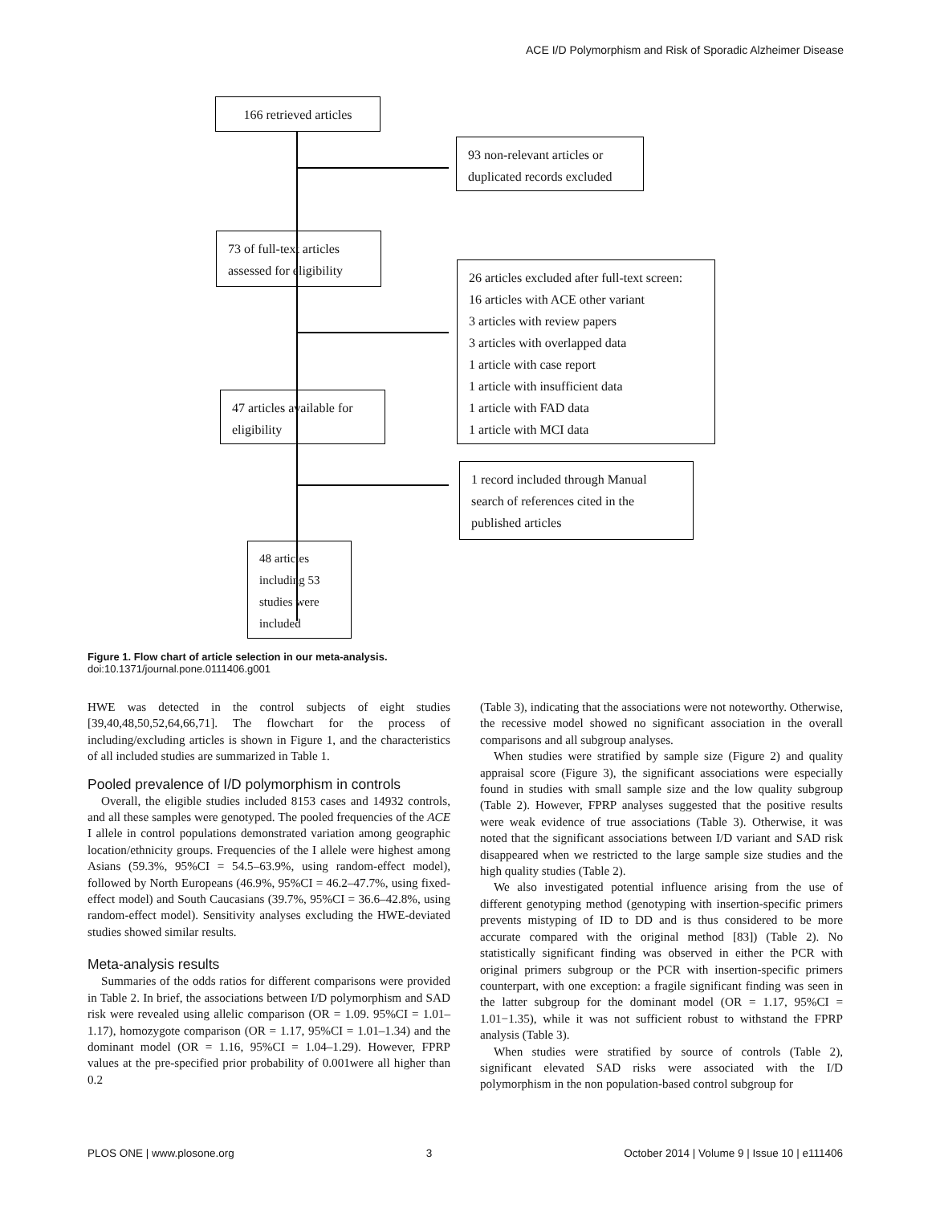ACE I/D Polymorphism and Risk of Sporadic Alzheimer Disease
166 retrieved articles
93 non-relevant articles or duplicated records excluded
73 of full-text articles assessed for eligibility
26 articles excluded after full-text screen:
16 articles with ACE other variant
3 articles with review papers
3 articles with overlapped data
1 article with case report
1 article with insufficient data
1 article with FAD data
1 article with MCI data
47 articles available for eligibility
1 record included through Manual search of references cited in the published articles
48 articles including 53 studies were included
Figure 1. Flow chart of article selection in our meta-analysis.
doi:10.1371/journal.pone.0111406.g001
HWE was detected in the control subjects of eight studies [39,40,48,50,52,64,66,71]. The flowchart for the process of including/excluding articles is shown in Figure 1, and the characteristics of all included studies are summarized in Table 1.
Pooled prevalence of I/D polymorphism in controls
Overall, the eligible studies included 8153 cases and 14932 controls, and all these samples were genotyped. The pooled frequencies of the ACE I allele in control populations demonstrated variation among geographic location/ethnicity groups. Frequencies of the I allele were highest among Asians (59.3%, 95%CI = 54.5–63.9%, using random-effect model), followed by North Europeans (46.9%, 95%CI = 46.2–47.7%, using fixed-effect model) and South Caucasians (39.7%, 95%CI = 36.6–42.8%, using random-effect model). Sensitivity analyses excluding the HWE-deviated studies showed similar results.
Meta-analysis results
Summaries of the odds ratios for different comparisons were provided in Table 2. In brief, the associations between I/D polymorphism and SAD risk were revealed using allelic comparison (OR = 1.09. 95%CI = 1.01–1.17), homozygote comparison (OR = 1.17, 95%CI = 1.01–1.34) and the dominant model (OR = 1.16, 95%CI = 1.04–1.29). However, FPRP values at the pre-specified prior probability of 0.001were all higher than 0.2
(Table 3), indicating that the associations were not noteworthy. Otherwise, the recessive model showed no significant association in the overall comparisons and all subgroup analyses.
When studies were stratified by sample size (Figure 2) and quality appraisal score (Figure 3), the significant associations were especially found in studies with small sample size and the low quality subgroup (Table 2). However, FPRP analyses suggested that the positive results were weak evidence of true associations (Table 3). Otherwise, it was noted that the significant associations between I/D variant and SAD risk disappeared when we restricted to the large sample size studies and the high quality studies (Table 2).
We also investigated potential influence arising from the use of different genotyping method (genotyping with insertion-specific primers prevents mistyping of ID to DD and is thus considered to be more accurate compared with the original method [83]) (Table 2). No statistically significant finding was observed in either the PCR with original primers subgroup or the PCR with insertion-specific primers counterpart, with one exception: a fragile significant finding was seen in the latter subgroup for the dominant model (OR = 1.17, 95%CI = 1.01−1.35), while it was not sufficient robust to withstand the FPRP analysis (Table 3).
When studies were stratified by source of controls (Table 2), significant elevated SAD risks were associated with the I/D polymorphism in the non population-based control subgroup for
PLOS ONE | www.plosone.org 3 October 2014 | Volume 9 | Issue 10 | e111406